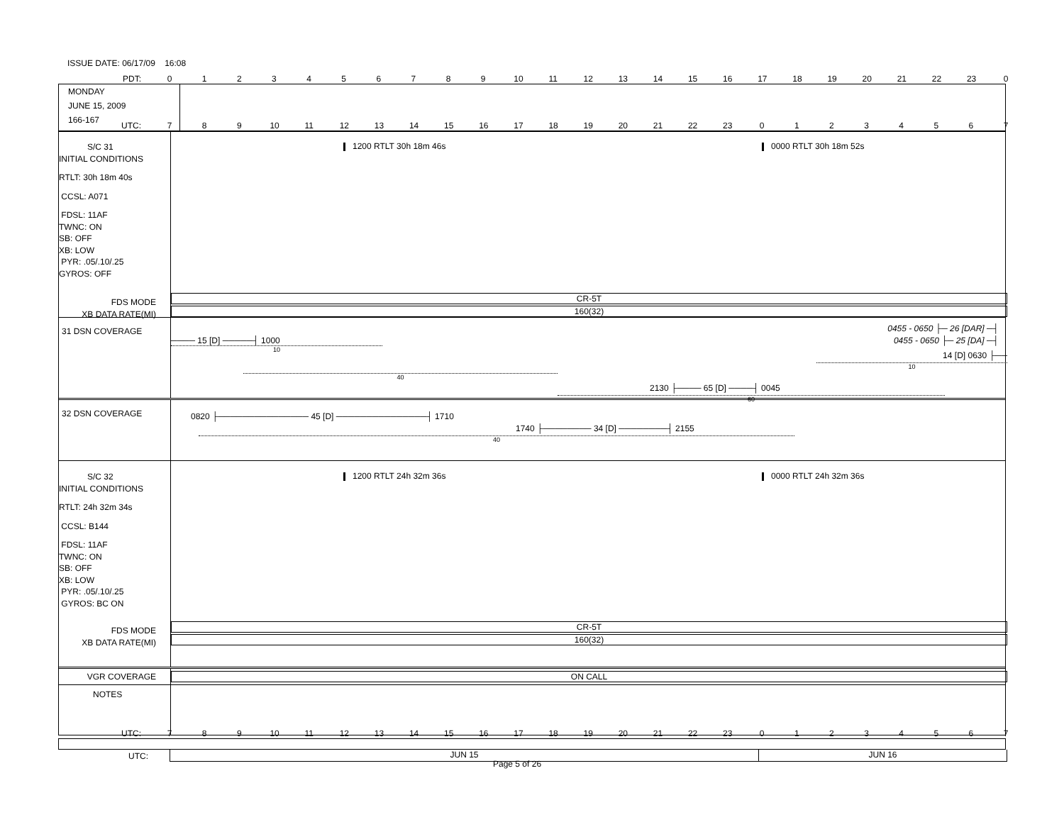ISSUE DATE: 06/17/09 16:08
PDT: 0123456789 10 11 12 13 14 15 16 17 18 19 20 21 22 23 0
MONDAY
JUNE 15, 2009
166-167
UTC: 789 10 11 12 13 14 15 16 17 18 19 20 21 22 23 01234567
S/C 31
INITIAL CONDITIONS
RTLT: 30h 18m 40s
CCSL: A071
FDSL: 11AF
TWNC: ON
SB: OFF
XB: LOW
PYR: .05/.10/.25
GYROS: OFF
FDS MODE
XB DATA RATE(MI)
1200 RTLT 30h 18m 46s 0000 RTLT 30h 18m 52s
CR-5T
160(32)
31 DSN COVERAGE
0455 - 0650 ├─ 26 [DAR] ─┤
──── 15 [D] ─────┤ 1000 0455 - 0650 ├─ 25 [DA] ─┤
10
14 [D] 0630 ├──
10
40
2130 ├──── 65 [D] ────┤ 0045
60
32 DSN COVERAGE
0820 ├─────────────── 45 [D] ───────────────┤ 1710
1740 ├──────── 34 [D] ────────┤ 2155
40
S/C 32
INITIAL CONDITIONS
RTLT: 24h 32m 34s
CCSL: B144
FDSL: 11AF
TWNC: ON
SB: OFF
XB: LOW
PYR: .05/.10/.25
GYROS: BC ON
FDS MODE
XB DATA RATE(MI)
1200 RTLT 24h 32m 36s 0000 RTLT 24h 32m 36s
CR-5T
160(32)
VGR COVERAGE
ON CALL
NOTES
UTC: 789 10 11 12 13 14 15 16 17 18 19 20 21 22 23 01234567
UTC:
JUN 15 JUN 16
Page 5 of 26